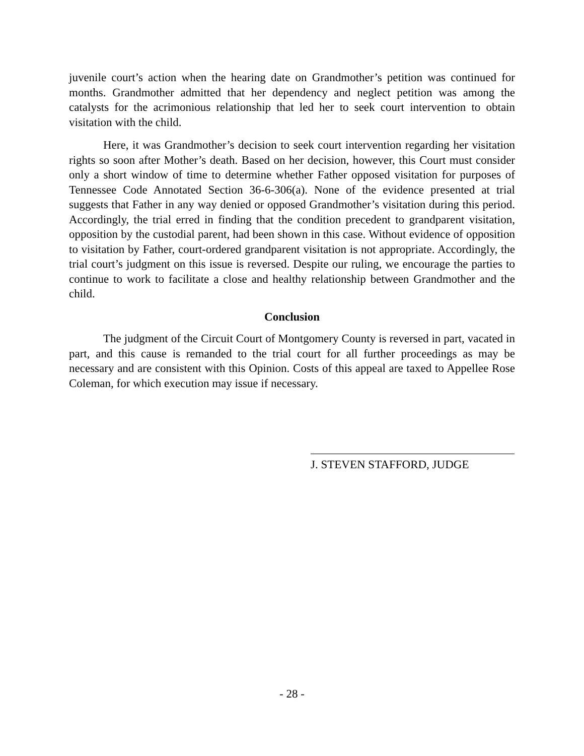juvenile court’s action when the hearing date on Grandmother’s petition was continued for months. Grandmother admitted that her dependency and neglect petition was among the catalysts for the acrimonious relationship that led her to seek court intervention to obtain visitation with the child.
Here, it was Grandmother’s decision to seek court intervention regarding her visitation rights so soon after Mother’s death. Based on her decision, however, this Court must consider only a short window of time to determine whether Father opposed visitation for purposes of Tennessee Code Annotated Section 36-6-306(a). None of the evidence presented at trial suggests that Father in any way denied or opposed Grandmother’s visitation during this period. Accordingly, the trial erred in finding that the condition precedent to grandparent visitation, opposition by the custodial parent, had been shown in this case. Without evidence of opposition to visitation by Father, court-ordered grandparent visitation is not appropriate. Accordingly, the trial court’s judgment on this issue is reversed. Despite our ruling, we encourage the parties to continue to work to facilitate a close and healthy relationship between Grandmother and the child.
Conclusion
The judgment of the Circuit Court of Montgomery County is reversed in part, vacated in part, and this cause is remanded to the trial court for all further proceedings as may be necessary and are consistent with this Opinion. Costs of this appeal are taxed to Appellee Rose Coleman, for which execution may issue if necessary.
J. STEVEN STAFFORD, JUDGE
- 28 -